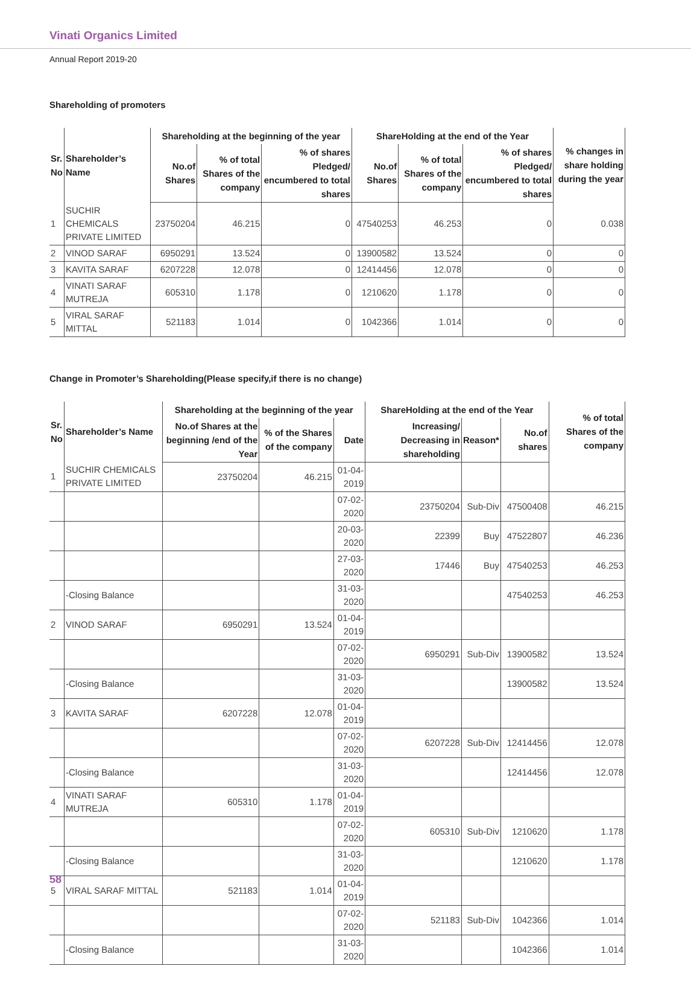Vinati Organics Limited
Annual Report 2019-20
Shareholding of promoters
| Sr. No | Shareholder’s Name | Shareholding at the beginning of the year | | | ShareHolding at the end of the Year | | | % changes in share holding during the year |
| --- | --- | --- | --- | --- | --- | --- | --- | --- |
| | | No.of Shares | % of total Shares of the company | % of shares Pledged/ encumbered to total shares | No.of Shares | % of total Shares of the company | % of shares Pledged/ encumbered to total shares | |
| 1 | SUCHIR CHEMICALS PRIVATE LIMITED | 23750204 | 46.215 | 0 | 47540253 | 46.253 | 0 | 0.038 |
| 2 | VINOD SARAF | 6950291 | 13.524 | 0 | 13900582 | 13.524 | 0 | 0 |
| 3 | KAVITA SARAF | 6207228 | 12.078 | 0 | 12414456 | 12.078 | 0 | 0 |
| 4 | VINATI SARAF MUTREJA | 605310 | 1.178 | 0 | 1210620 | 1.178 | 0 | 0 |
| 5 | VIRAL SARAF MITTAL | 521183 | 1.014 | 0 | 1042366 | 1.014 | 0 | 0 |
Change in Promoter’s Shareholding(Please specify,if there is no change)
| Sr. No | Shareholder’s Name | Shareholding at the beginning of the year | | | ShareHolding at the end of the Year | | | % of total Shares of the company |
| --- | --- | --- | --- | --- | --- | --- | --- | --- |
| | | No.of Shares at the beginning /end of the Year | % of the Shares of the company | Date | Increasing/ Decreasing in shareholding | Reason* | No.of shares | |
| 1 | SUCHIR CHEMICALS PRIVATE LIMITED | 23750204 | 46.215 | 01-04-2019 | | | | |
| | | | | 07-02-2020 | 23750204 | Sub-Div | 47500408 | 46.215 |
| | | | | 20-03-2020 | 22399 | Buy | 47522807 | 46.236 |
| | | | | 27-03-2020 | 17446 | Buy | 47540253 | 46.253 |
| | -Closing Balance | | | 31-03-2020 | | | 47540253 | 46.253 |
| 2 | VINOD SARAF | 6950291 | 13.524 | 01-04-2019 | | | | |
| | | | | 07-02-2020 | 6950291 | Sub-Div | 13900582 | 13.524 |
| | -Closing Balance | | | 31-03-2020 | | | 13900582 | 13.524 |
| 3 | KAVITA SARAF | 6207228 | 12.078 | 01-04-2019 | | | | |
| | | | | 07-02-2020 | 6207228 | Sub-Div | 12414456 | 12.078 |
| | -Closing Balance | | | 31-03-2020 | | | 12414456 | 12.078 |
| 4 | VINATI SARAF MUTREJA | 605310 | 1.178 | 01-04-2019 | | | | |
| | | | | 07-02-2020 | 605310 | Sub-Div | 1210620 | 1.178 |
| | -Closing Balance | | | 31-03-2020 | | | 1210620 | 1.178 |
| 5 | VIRAL SARAF MITTAL | 521183 | 1.014 | 01-04-2019 | | | | |
| | | | | 07-02-2020 | 521183 | Sub-Div | 1042366 | 1.014 |
| | -Closing Balance | | | 31-03-2020 | | | 1042366 | 1.014 |
58